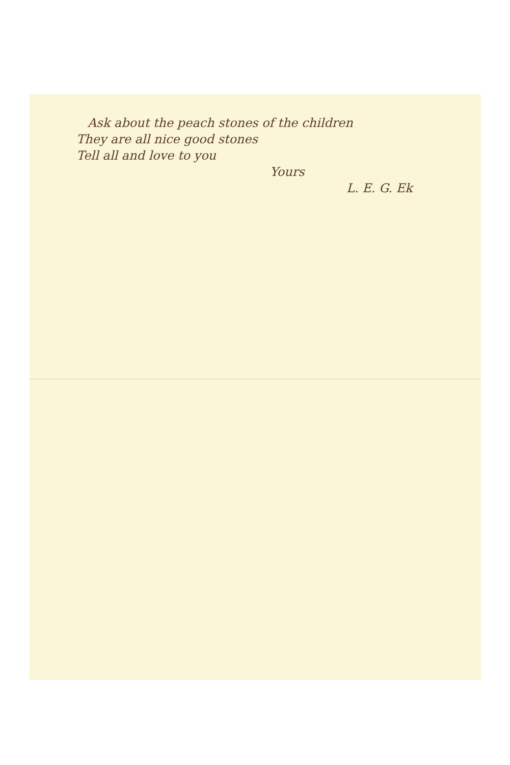Ask about the peach stones of the children
They are all nice good stones
Tell all and love to you
Yours
L. E. G. Ek